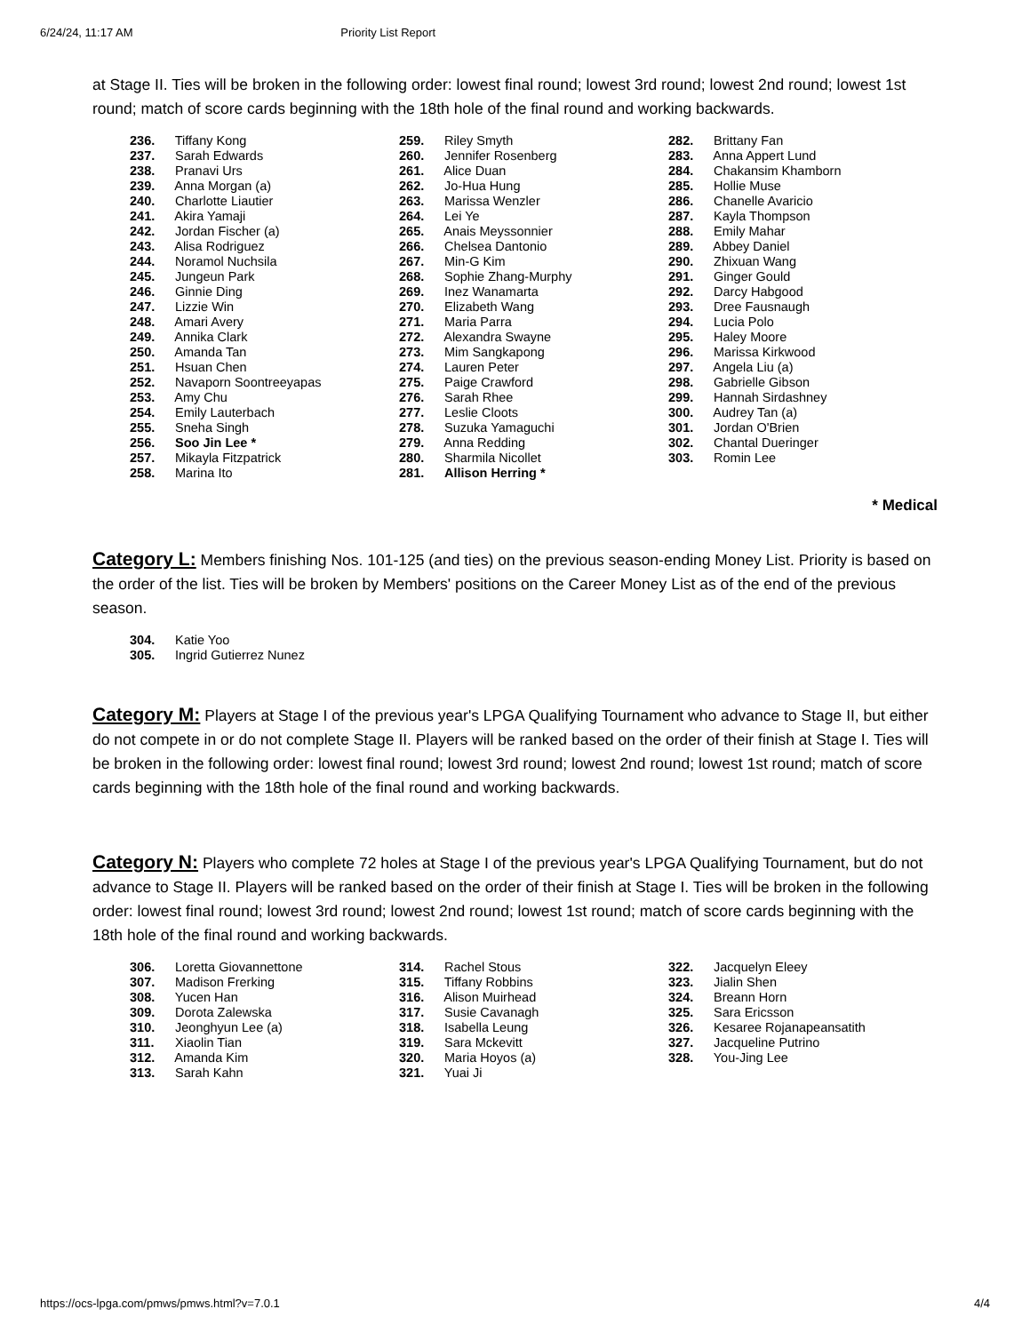6/24/24, 11:17 AM Priority List Report
at Stage II. Ties will be broken in the following order: lowest final round; lowest 3rd round; lowest 2nd round; lowest 1st round; match of score cards beginning with the 18th hole of the final round and working backwards.
236. Tiffany Kong
237. Sarah Edwards
238. Pranavi Urs
239. Anna Morgan (a)
240. Charlotte Liautier
241. Akira Yamaji
242. Jordan Fischer (a)
243. Alisa Rodriguez
244. Noramol Nuchsila
245. Jungeun Park
246. Ginnie Ding
247. Lizzie Win
248. Amari Avery
249. Annika Clark
250. Amanda Tan
251. Hsuan Chen
252. Navaporn Soontreeyapas
253. Amy Chu
254. Emily Lauterbach
255. Sneha Singh
256. Soo Jin Lee *
257. Mikayla Fitzpatrick
258. Marina Ito
259. Riley Smyth
260. Jennifer Rosenberg
261. Alice Duan
262. Jo-Hua Hung
263. Marissa Wenzler
264. Lei Ye
265. Anais Meyssonnier
266. Chelsea Dantonio
267. Min-G Kim
268. Sophie Zhang-Murphy
269. Inez Wanamarta
270. Elizabeth Wang
271. Maria Parra
272. Alexandra Swayne
273. Mim Sangkapong
274. Lauren Peter
275. Paige Crawford
276. Sarah Rhee
277. Leslie Cloots
278. Suzuka Yamaguchi
279. Anna Redding
280. Sharmila Nicollet
281. Allison Herring *
282. Brittany Fan
283. Anna Appert Lund
284. Chakansim Khamborn
285. Hollie Muse
286. Chanelle Avaricio
287. Kayla Thompson
288. Emily Mahar
289. Abbey Daniel
290. Zhixuan Wang
291. Ginger Gould
292. Darcy Habgood
293. Dree Fausnaugh
294. Lucia Polo
295. Haley Moore
296. Marissa Kirkwood
297. Angela Liu (a)
298. Gabrielle Gibson
299. Hannah Sirdashney
300. Audrey Tan (a)
301. Jordan O'Brien
302. Chantal Dueringer
303. Romin Lee
* Medical
Category L: Members finishing Nos. 101-125 (and ties) on the previous season-ending Money List. Priority is based on the order of the list. Ties will be broken by Members' positions on the Career Money List as of the end of the previous season.
304. Katie Yoo
305. Ingrid Gutierrez Nunez
Category M: Players at Stage I of the previous year's LPGA Qualifying Tournament who advance to Stage II, but either do not compete in or do not complete Stage II. Players will be ranked based on the order of their finish at Stage I. Ties will be broken in the following order: lowest final round; lowest 3rd round; lowest 2nd round; lowest 1st round; match of score cards beginning with the 18th hole of the final round and working backwards.
Category N: Players who complete 72 holes at Stage I of the previous year's LPGA Qualifying Tournament, but do not advance to Stage II. Players will be ranked based on the order of their finish at Stage I. Ties will be broken in the following order: lowest final round; lowest 3rd round; lowest 2nd round; lowest 1st round; match of score cards beginning with the 18th hole of the final round and working backwards.
306. Loretta Giovannettone
307. Madison Frerking
308. Yucen Han
309. Dorota Zalewska
310. Jeonghyun Lee (a)
311. Xiaolin Tian
312. Amanda Kim
313. Sarah Kahn
314. Rachel Stous
315. Tiffany Robbins
316. Alison Muirhead
317. Susie Cavanagh
318. Isabella Leung
319. Sara Mckevitt
320. Maria Hoyos (a)
321. Yuai Ji
322. Jacquelyn Eleey
323. Jialin Shen
324. Breann Horn
325. Sara Ericsson
326. Kesaree Rojanapeansatith
327. Jacqueline Putrino
328. You-Jing Lee
https://ocs-lpga.com/pmws/pmws.html?v=7.0.1 4/4